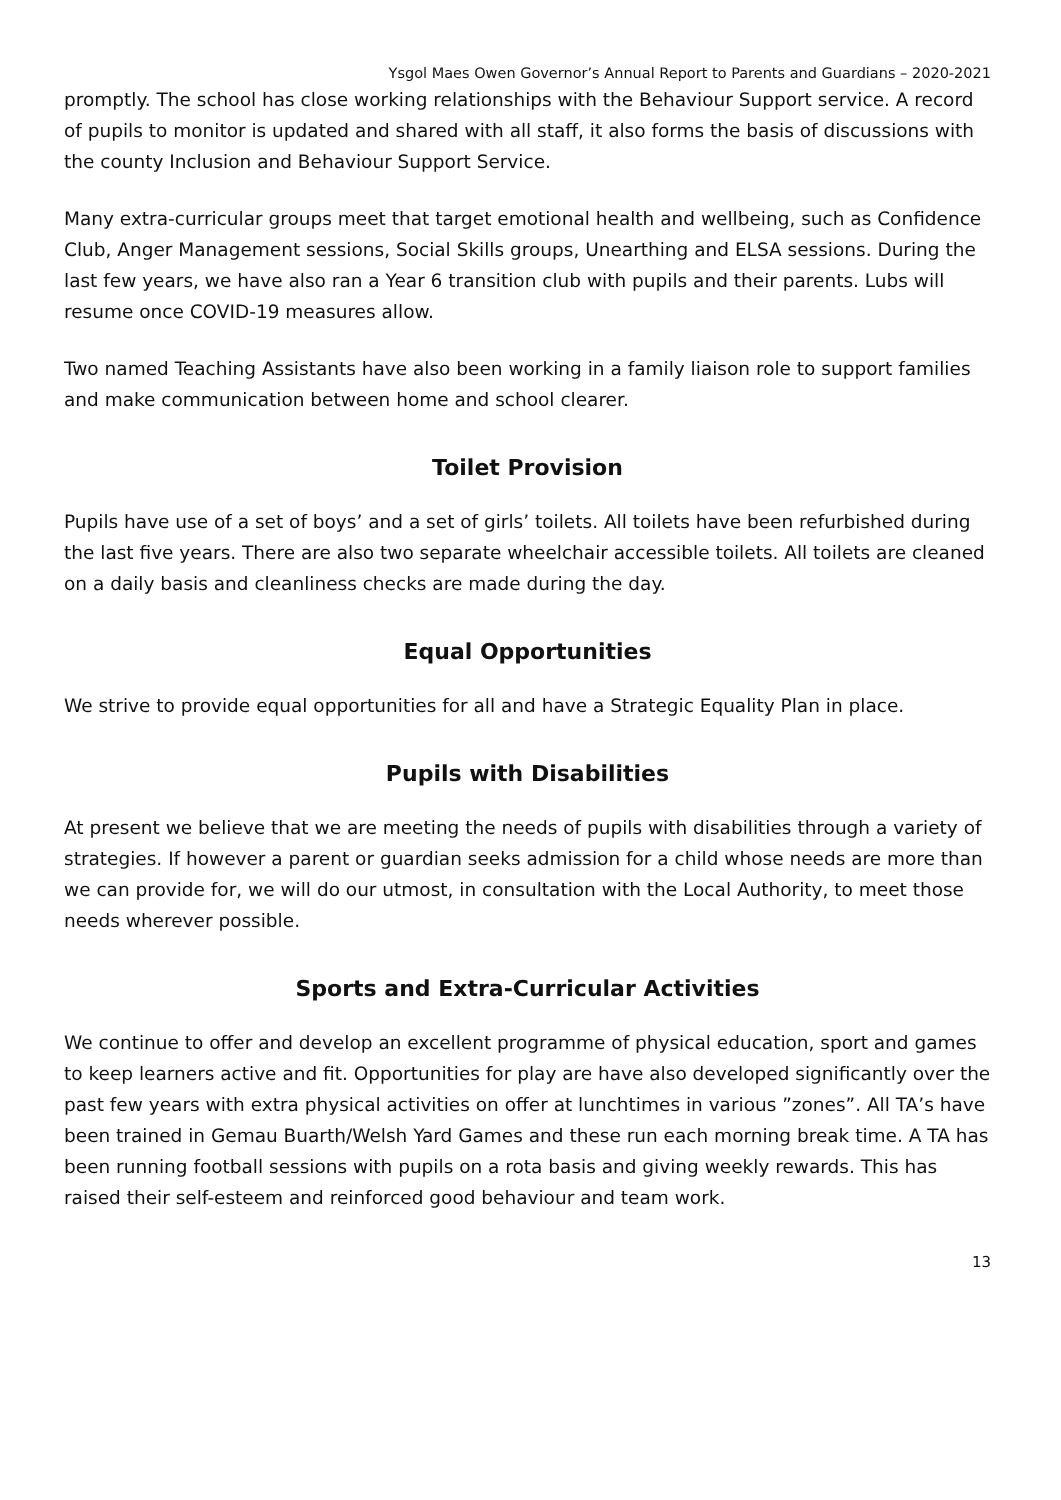Ysgol Maes Owen Governor’s Annual Report to Parents and Guardians – 2020-2021
promptly. The school has close working relationships with the Behaviour Support service. A record of pupils to monitor is updated and shared with all staff, it also forms the basis of discussions with the county Inclusion and Behaviour Support Service.
Many extra-curricular groups meet that target emotional health and wellbeing, such as Confidence Club, Anger Management sessions, Social Skills groups, Unearthing and ELSA sessions. During the last few years, we have also ran a Year 6 transition club with pupils and their parents. Lubs will resume once COVID-19 measures allow.
Two named Teaching Assistants have also been working in a family liaison role to support families and make communication between home and school clearer.
Toilet Provision
Pupils have use of a set of boys’ and a set of girls’ toilets. All toilets have been refurbished during the last five years. There are also two separate wheelchair accessible toilets. All toilets are cleaned on a daily basis and cleanliness checks are made during the day.
Equal Opportunities
We strive to provide equal opportunities for all and have a Strategic Equality Plan in place.
Pupils with Disabilities
At present we believe that we are meeting the needs of pupils with disabilities through a variety of strategies. If however a parent or guardian seeks admission for a child whose needs are more than we can provide for, we will do our utmost, in consultation with the Local Authority, to meet those needs wherever possible.
Sports and Extra-Curricular Activities
We continue to offer and develop an excellent programme of physical education, sport and games to keep learners active and fit. Opportunities for play are have also developed significantly over the past few years with extra physical activities on offer at lunchtimes in various ”zones”. All TA’s have been trained in Gemau Buarth/Welsh Yard Games and these run each morning break time. A TA has been running football sessions with pupils on a rota basis and giving weekly rewards. This has raised their self-esteem and reinforced good behaviour and team work.
13